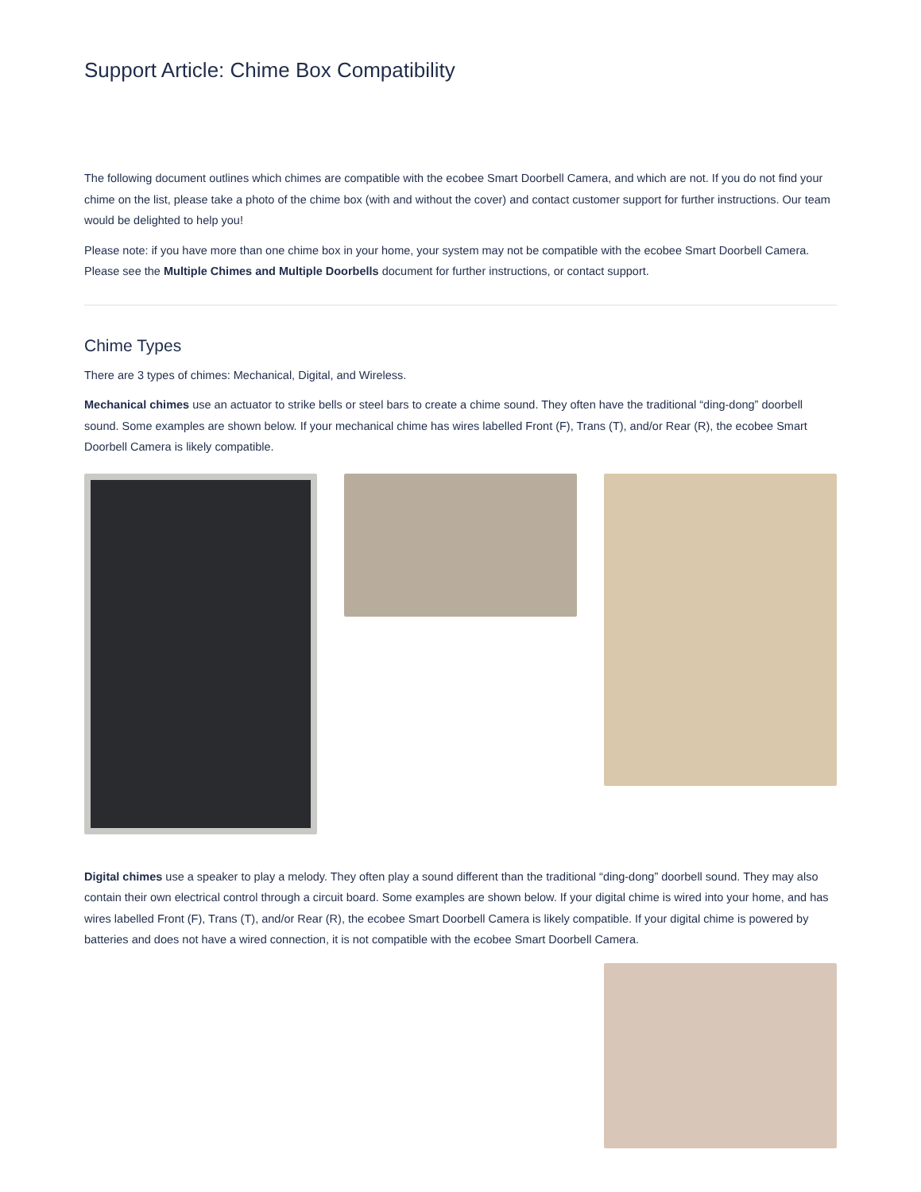Support Article: Chime Box Compatibility
The following document outlines which chimes are compatible with the ecobee Smart Doorbell Camera, and which are not. If you do not find your chime on the list, please take a photo of the chime box (with and without the cover) and contact customer support for further instructions. Our team would be delighted to help you!
Please note: if you have more than one chime box in your home, your system may not be compatible with the ecobee Smart Doorbell Camera. Please see the Multiple Chimes and Multiple Doorbells document for further instructions, or contact support.
Chime Types
There are 3 types of chimes: Mechanical, Digital, and Wireless.
Mechanical chimes use an actuator to strike bells or steel bars to create a chime sound. They often have the traditional “ding-dong” doorbell sound. Some examples are shown below. If your mechanical chime has wires labelled Front (F), Trans (T), and/or Rear (R), the ecobee Smart Doorbell Camera is likely compatible.
Digital chimes use a speaker to play a melody. They often play a sound different than the traditional “ding-dong” doorbell sound. They may also contain their own electrical control through a circuit board. Some examples are shown below. If your digital chime is wired into your home, and has wires labelled Front (F), Trans (T), and/or Rear (R), the ecobee Smart Doorbell Camera is likely compatible. If your digital chime is powered by batteries and does not have a wired connection, it is not compatible with the ecobee Smart Doorbell Camera.